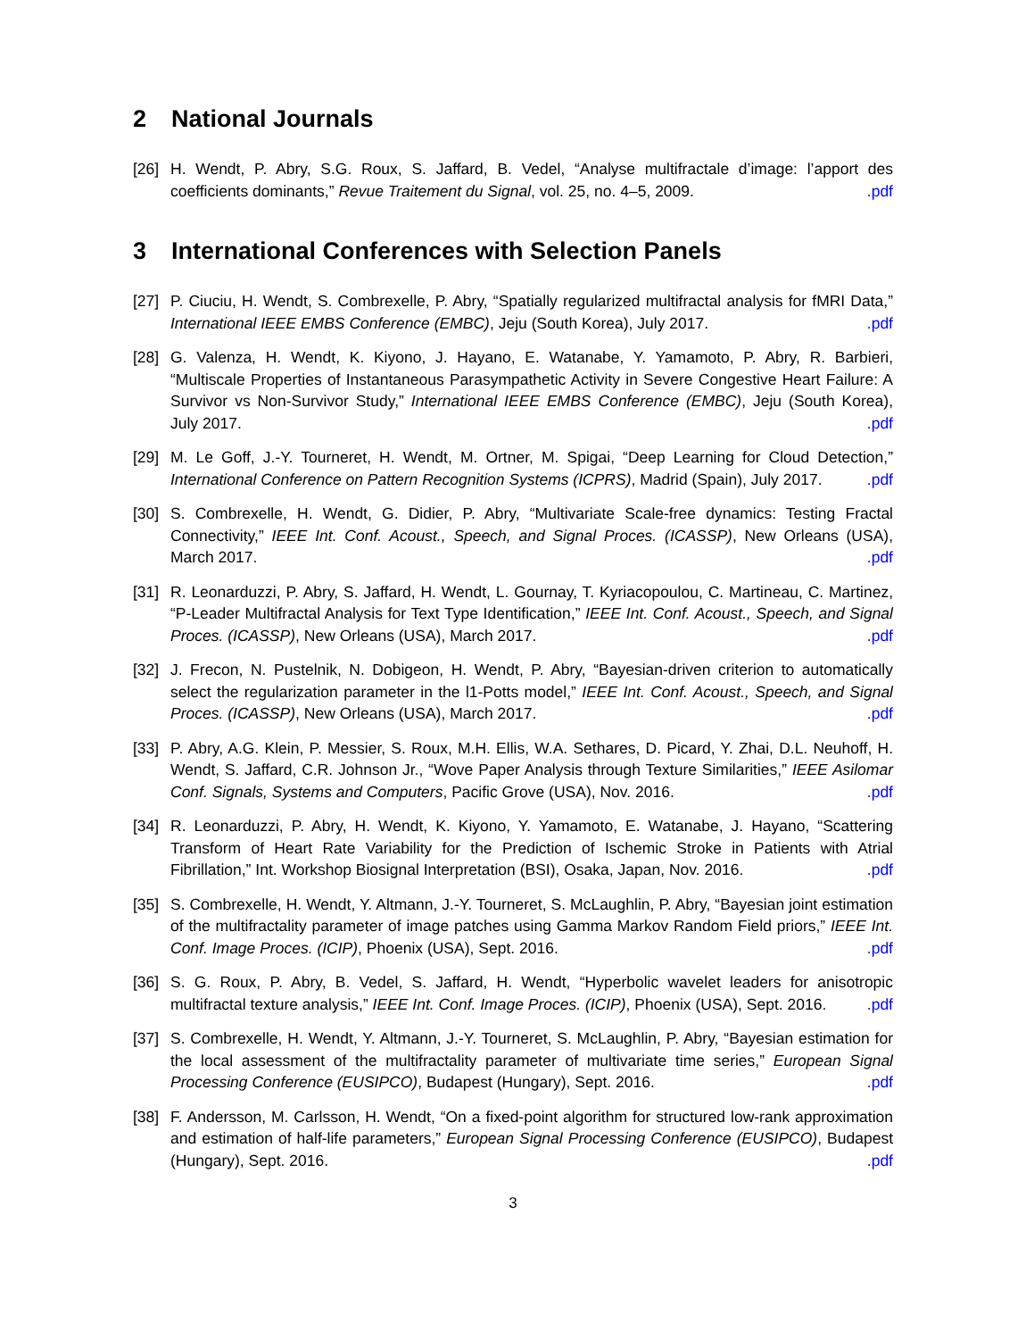2 National Journals
[26] H. Wendt, P. Abry, S.G. Roux, S. Jaffard, B. Vedel, “Analyse multifractale d’image: l’apport des coefficients dominants,” Revue Traitement du Signal, vol. 25, no. 4–5, 2009. .pdf
3 International Conferences with Selection Panels
[27] P. Ciuciu, H. Wendt, S. Combrexelle, P. Abry, “Spatially regularized multifractal analysis for fMRI Data,” International IEEE EMBS Conference (EMBC), Jeju (South Korea), July 2017. .pdf
[28] G. Valenza, H. Wendt, K. Kiyono, J. Hayano, E. Watanabe, Y. Yamamoto, P. Abry, R. Barbieri, “Multiscale Properties of Instantaneous Parasympathetic Activity in Severe Congestive Heart Failure: A Survivor vs Non-Survivor Study,” International IEEE EMBS Conference (EMBC), Jeju (South Korea), July 2017. .pdf
[29] M. Le Goff, J.-Y. Tourneret, H. Wendt, M. Ortner, M. Spigai, “Deep Learning for Cloud Detection,” International Conference on Pattern Recognition Systems (ICPRS), Madrid (Spain), July 2017. .pdf
[30] S. Combrexelle, H. Wendt, G. Didier, P. Abry, “Multivariate Scale-free dynamics: Testing Fractal Connectivity,” IEEE Int. Conf. Acoust., Speech, and Signal Proces. (ICASSP), New Orleans (USA), March 2017. .pdf
[31] R. Leonarduzzi, P. Abry, S. Jaffard, H. Wendt, L. Gournay, T. Kyriacopoulou, C. Martineau, C. Martinez, “P-Leader Multifractal Analysis for Text Type Identification,” IEEE Int. Conf. Acoust., Speech, and Signal Proces. (ICASSP), New Orleans (USA), March 2017. .pdf
[32] J. Frecon, N. Pustelnik, N. Dobigeon, H. Wendt, P. Abry, “Bayesian-driven criterion to automatically select the regularization parameter in the l1-Potts model,” IEEE Int. Conf. Acoust., Speech, and Signal Proces. (ICASSP), New Orleans (USA), March 2017. .pdf
[33] P. Abry, A.G. Klein, P. Messier, S. Roux, M.H. Ellis, W.A. Sethares, D. Picard, Y. Zhai, D.L. Neuhoff, H. Wendt, S. Jaffard, C.R. Johnson Jr., “Wove Paper Analysis through Texture Similarities,” IEEE Asilomar Conf. Signals, Systems and Computers, Pacific Grove (USA), Nov. 2016. .pdf
[34] R. Leonarduzzi, P. Abry, H. Wendt, K. Kiyono, Y. Yamamoto, E. Watanabe, J. Hayano, “Scattering Transform of Heart Rate Variability for the Prediction of Ischemic Stroke in Patients with Atrial Fibrillation,” Int. Workshop Biosignal Interpretation (BSI), Osaka, Japan, Nov. 2016. .pdf
[35] S. Combrexelle, H. Wendt, Y. Altmann, J.-Y. Tourneret, S. McLaughlin, P. Abry, “Bayesian joint estimation of the multifractality parameter of image patches using Gamma Markov Random Field priors,” IEEE Int. Conf. Image Proces. (ICIP), Phoenix (USA), Sept. 2016. .pdf
[36] S. G. Roux, P. Abry, B. Vedel, S. Jaffard, H. Wendt, “Hyperbolic wavelet leaders for anisotropic multifractal texture analysis,” IEEE Int. Conf. Image Proces. (ICIP), Phoenix (USA), Sept. 2016. .pdf
[37] S. Combrexelle, H. Wendt, Y. Altmann, J.-Y. Tourneret, S. McLaughlin, P. Abry, “Bayesian estimation for the local assessment of the multifractality parameter of multivariate time series,” European Signal Processing Conference (EUSIPCO), Budapest (Hungary), Sept. 2016. .pdf
[38] F. Andersson, M. Carlsson, H. Wendt, “On a fixed-point algorithm for structured low-rank approximation and estimation of half-life parameters,” European Signal Processing Conference (EUSIPCO), Budapest (Hungary), Sept. 2016. .pdf
3